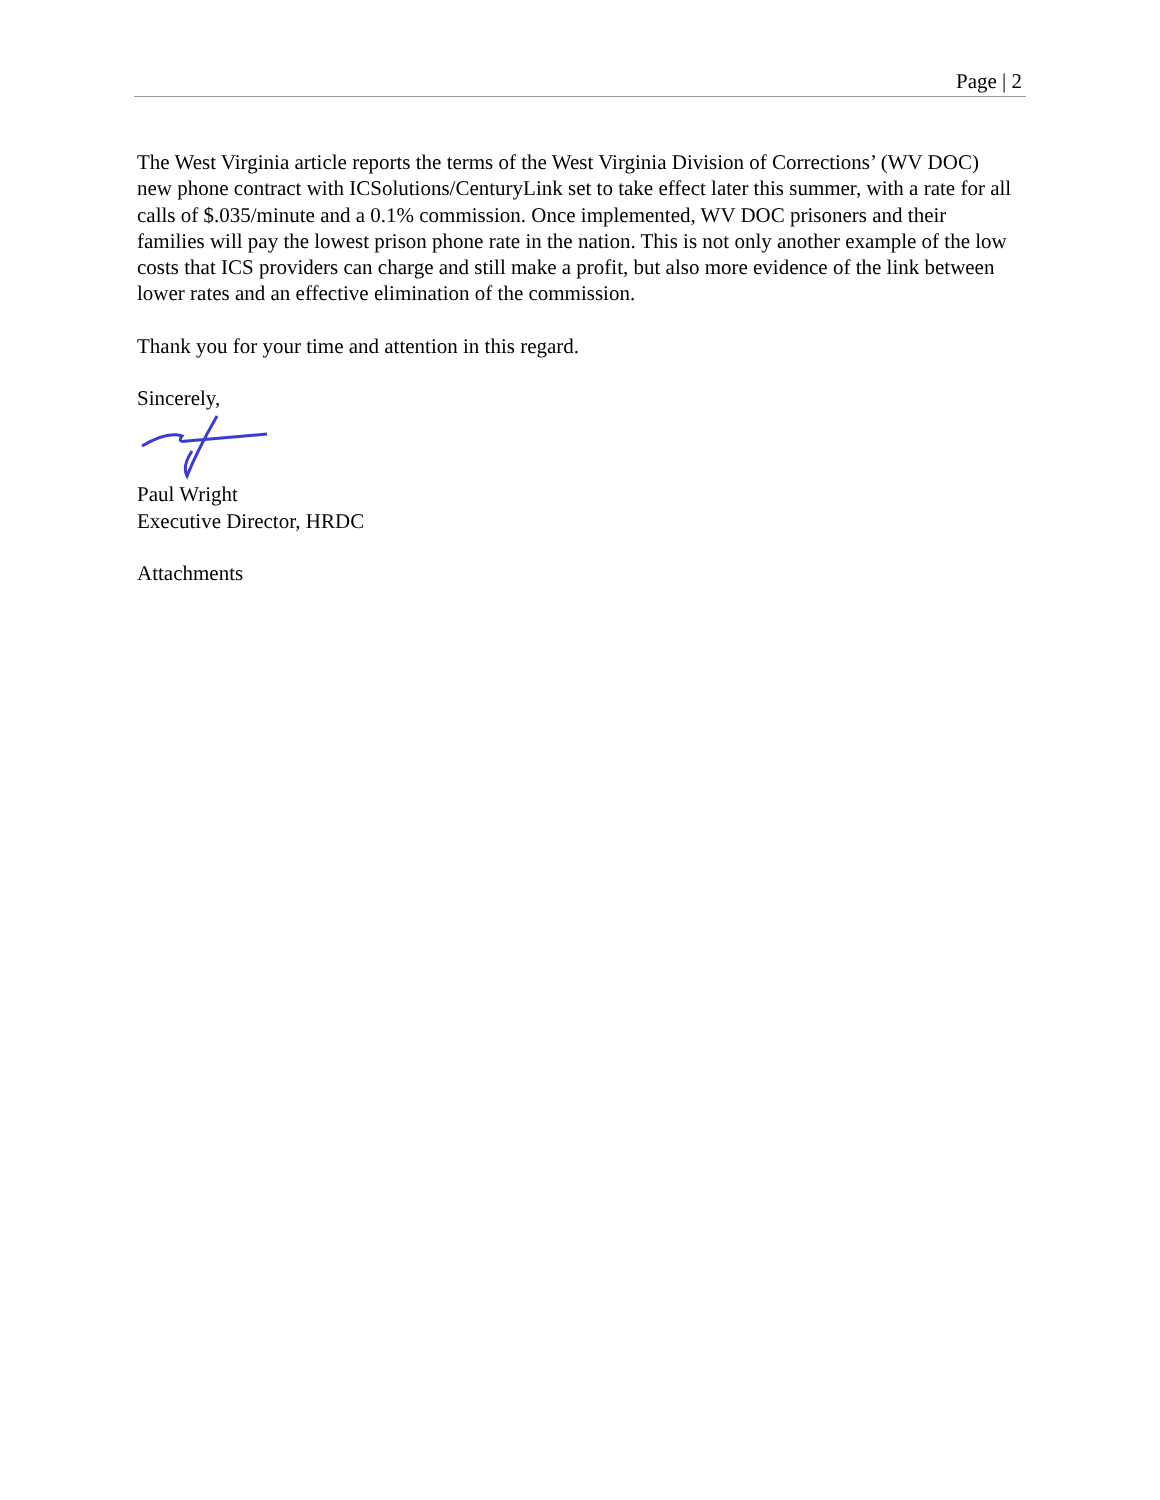Page | 2
The West Virginia article reports the terms of the West Virginia Division of Corrections’ (WV DOC) new phone contract with ICSolutions/CenturyLink set to take effect later this summer, with a rate for all calls of $.035/minute and a 0.1% commission. Once implemented, WV DOC prisoners and their families will pay the lowest prison phone rate in the nation. This is not only another example of the low costs that ICS providers can charge and still make a profit, but also more evidence of the link between lower rates and an effective elimination of the commission.
Thank you for your time and attention in this regard.
Sincerely,
Paul Wright
Executive Director, HRDC
Attachments